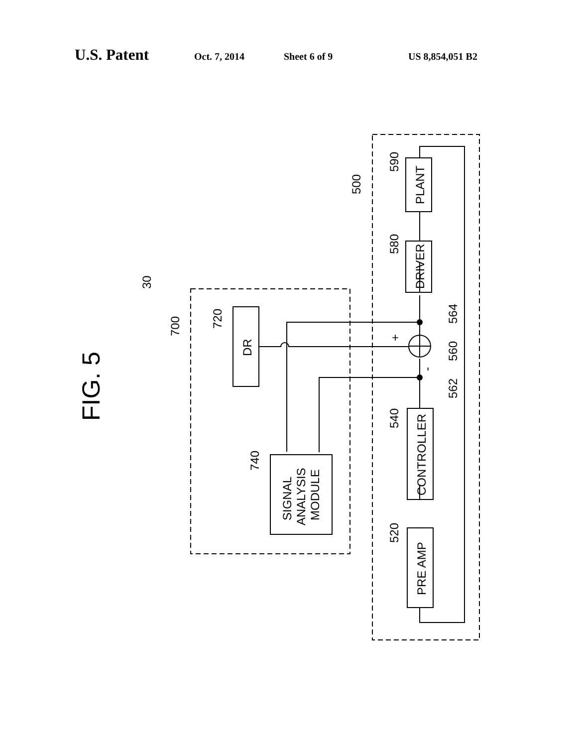U.S. Patent Oct. 7, 2014 Sheet 6 of 9 US 8,854,051 B2
FIG. 5
30
500
700
720
740
520
540
580
590
564
560
562
+
-
PLANT
DRIVER
CONTROLLER
PRE AMP
DR
SIGNAL
ANALYSIS
MODULE